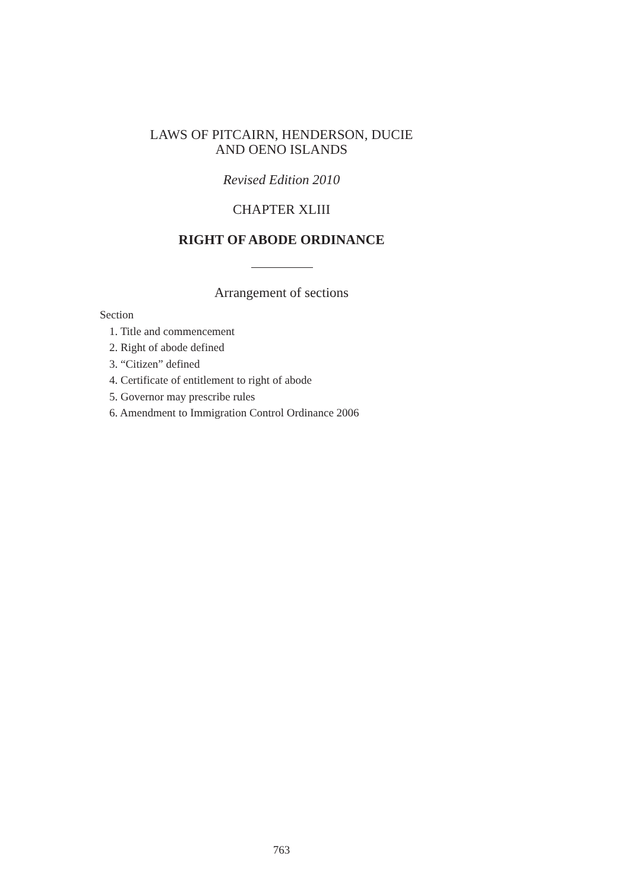LAWS OF PITCAIRN, HENDERSON, DUCIE
AND OENO ISLANDS
Revised Edition 2010
CHAPTER XLIII
RIGHT OF ABODE ORDINANCE
Arrangement of sections
Section
1. Title and commencement
2. Right of abode defined
3. “Citizen” defined
4. Certificate of entitlement to right of abode
5. Governor may prescribe rules
6. Amendment to Immigration Control Ordinance 2006
763